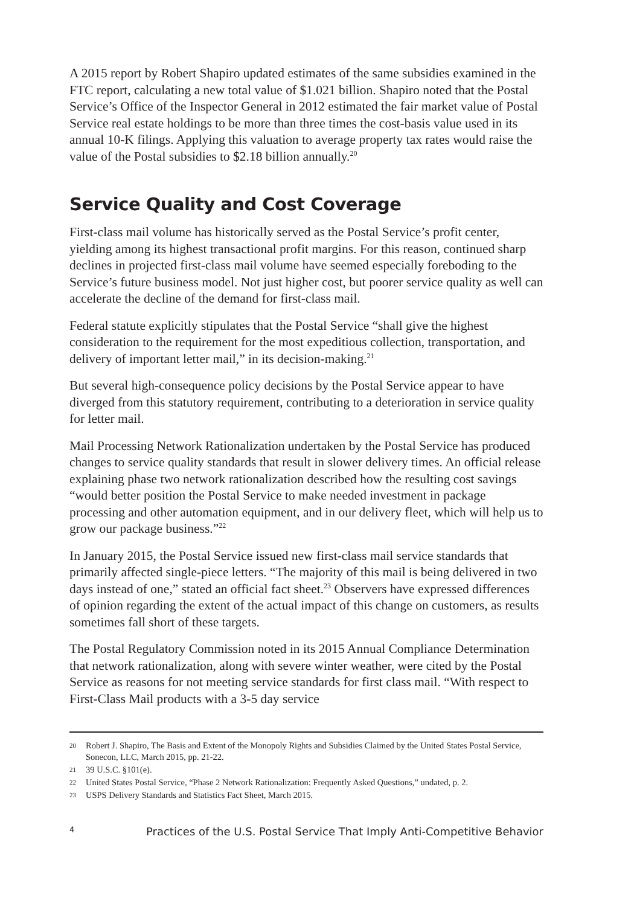A 2015 report by Robert Shapiro updated estimates of the same subsidies examined in the FTC report, calculating a new total value of $1.021 billion. Shapiro noted that the Postal Service’s Office of the Inspector General in 2012 estimated the fair market value of Postal Service real estate holdings to be more than three times the cost-basis value used in its annual 10-K filings. Applying this valuation to average property tax rates would raise the value of the Postal subsidies to $2.18 billion annually.<sup>20</sup>
Service Quality and Cost Coverage
First-class mail volume has historically served as the Postal Service’s profit center, yielding among its highest transactional profit margins. For this reason, continued sharp declines in projected first-class mail volume have seemed especially foreboding to the Service’s future business model. Not just higher cost, but poorer service quality as well can accelerate the decline of the demand for first-class mail.
Federal statute explicitly stipulates that the Postal Service “shall give the highest consideration to the requirement for the most expeditious collection, transportation, and delivery of important letter mail,” in its decision-making.<sup>21</sup>
But several high-consequence policy decisions by the Postal Service appear to have diverged from this statutory requirement, contributing to a deterioration in service quality for letter mail.
Mail Processing Network Rationalization undertaken by the Postal Service has produced changes to service quality standards that result in slower delivery times. An official release explaining phase two network rationalization described how the resulting cost savings “would better position the Postal Service to make needed investment in package processing and other automation equipment, and in our delivery fleet, which will help us to grow our package business.”<sup>22</sup>
In January 2015, the Postal Service issued new first-class mail service standards that primarily affected single-piece letters. “The majority of this mail is being delivered in two days instead of one,” stated an official fact sheet.<sup>23</sup> Observers have expressed differences of opinion regarding the extent of the actual impact of this change on customers, as results sometimes fall short of these targets.
The Postal Regulatory Commission noted in its 2015 Annual Compliance Determination that network rationalization, along with severe winter weather, were cited by the Postal Service as reasons for not meeting service standards for first class mail. “With respect to First-Class Mail products with a 3-5 day service
20 Robert J. Shapiro, The Basis and Extent of the Monopoly Rights and Subsidies Claimed by the United States Postal Service, Sonecon, LLC, March 2015, pp. 21-22.
21 39 U.S.C. §101(e).
22 United States Postal Service, “Phase 2 Network Rationalization: Frequently Asked Questions,” undated, p. 2.
23 USPS Delivery Standards and Statistics Fact Sheet, March 2015.
4 Practices of the U.S. Postal Service That Imply Anti-Competitive Behavior